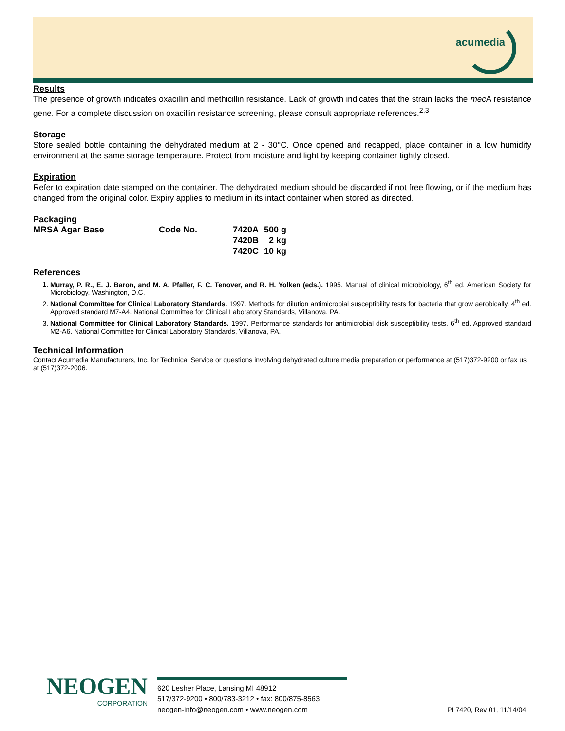acumedia
Results
The presence of growth indicates oxacillin and methicillin resistance. Lack of growth indicates that the strain lacks the mec A resistance gene. For a complete discussion on oxacillin resistance screening, please consult appropriate references.<sup>2,3</sup>
Storage
Store sealed bottle containing the dehydrated medium at 2 - 30°C. Once opened and recapped, place container in a low humidity environment at the same storage temperature. Protect from moisture and light by keeping container tightly closed.
Expiration
Refer to expiration date stamped on the container. The dehydrated medium should be discarded if not free flowing, or if the medium has changed from the original color. Expiry applies to medium in its intact container when stored as directed.
Packaging
| MRSA Agar Base | Code No. | 7420A | 500 g |
| | | 7420B | 2 kg |
| | | 7420C | 10 kg |
References
1. Murray, P. R., E. J. Baron, and M. A. Pfaller, F. C. Tenover, and R. H. Yolken (eds.). 1995. Manual of clinical microbiology, 6<sup>th</sup> ed. American Society for Microbiology, Washington, D.C.
2. National Committee for Clinical Laboratory Standards. 1997. Methods for dilution antimicrobial susceptibility tests for bacteria that grow aerobically. 4<sup>th</sup> ed. Approved standard M7-A4. National Committee for Clinical Laboratory Standards, Villanova, PA.
3. National Committee for Clinical Laboratory Standards. 1997. Performance standards for antimicrobial disk susceptibility tests. 6<sup>th</sup> ed. Approved standard M2-A6. National Committee for Clinical Laboratory Standards, Villanova, PA.
Technical Information
Contact Acumedia Manufacturers, Inc. for Technical Service or questions involving dehydrated culture media preparation or performance at (517)372-9200 or fax us at (517)372-2006.
NEOGEN
CORPORATION
620 Lesher Place, Lansing MI 48912
517/372-9200 • 800/783-3212 • fax: 800/875-8563
neogen-info@neogen.com • www.neogen.com
PI 7420, Rev 01, 11/14/04